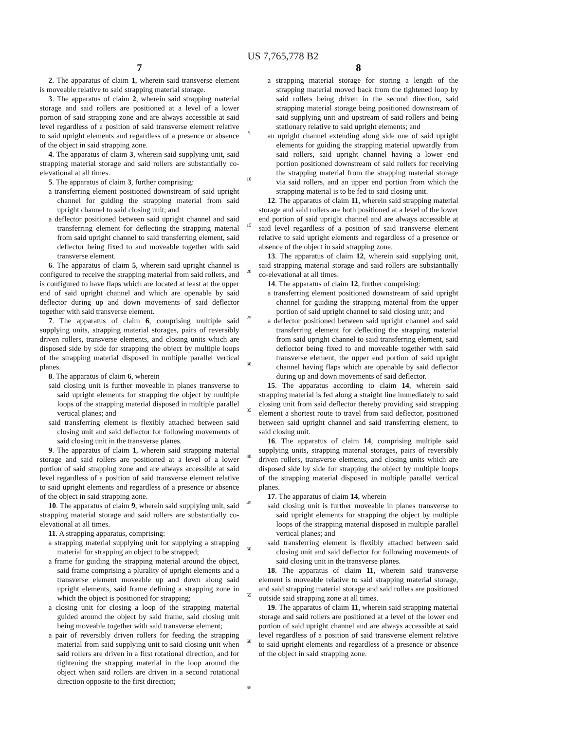US 7,765,778 B2
7
2. The apparatus of claim 1, wherein said transverse element is moveable relative to said strapping material storage.
3. The apparatus of claim 2, wherein said strapping material storage and said rollers are positioned at a level of a lower portion of said strapping zone and are always accessible at said level regardless of a position of said transverse element relative to said upright elements and regardless of a presence or absence of the object in said strapping zone.
4. The apparatus of claim 3, wherein said supplying unit, said strapping material storage and said rollers are substantially co-elevational at all times.
5. The apparatus of claim 3, further comprising:
a transferring element positioned downstream of said upright channel for guiding the strapping material from said upright channel to said closing unit; and
a deflector positioned between said upright channel and said transferring element for deflecting the strapping material from said upright channel to said transferring element, said deflector being fixed to and moveable together with said transverse element.
6. The apparatus of claim 5, wherein said upright channel is configured to receive the strapping material from said rollers, and is configured to have flaps which are located at least at the upper end of said upright channel and which are openable by said deflector during up and down movements of said deflector together with said transverse element.
7. The apparatus of claim 6, comprising multiple said supplying units, strapping material storages, pairs of reversibly driven rollers, transverse elements, and closing units which are disposed side by side for strapping the object by multiple loops of the strapping material disposed in multiple parallel vertical planes.
8. The apparatus of claim 6, wherein
said closing unit is further moveable in planes transverse to said upright elements for strapping the object by multiple loops of the strapping material disposed in multiple parallel vertical planes; and
said transferring element is flexibly attached between said closing unit and said deflector for following movements of said closing unit in the transverse planes.
9. The apparatus of claim 1, wherein said strapping material storage and said rollers are positioned at a level of a lower portion of said strapping zone and are always accessible at said level regardless of a position of said transverse element relative to said upright elements and regardless of a presence or absence of the object in said strapping zone.
10. The apparatus of claim 9, wherein said supplying unit, said strapping material storage and said rollers are substantially co-elevational at all times.
11. A strapping apparatus, comprising:
a strapping material supplying unit for supplying a strapping material for strapping an object to be strapped;
a frame for guiding the strapping material around the object, said frame comprising a plurality of upright elements and a transverse element moveable up and down along said upright elements, said frame defining a strapping zone in which the object is positioned for strapping;
a closing unit for closing a loop of the strapping material guided around the object by said frame, said closing unit being moveable together with said transverse element;
a pair of reversibly driven rollers for feeding the strapping material from said supplying unit to said closing unit when said rollers are driven in a first rotational direction, and for tightening the strapping material in the loop around the object when said rollers are driven in a second rotational direction opposite to the first direction;
5
10
15
20
25
30
35
40
45
50
55
60
65
8
a strapping material storage for storing a length of the strapping material moved back from the tightened loop by said rollers being driven in the second direction, said strapping material storage being positioned downstream of said supplying unit and upstream of said rollers and being stationary relative to said upright elements; and
an upright channel extending along side one of said upright elements for guiding the strapping material upwardly from said rollers, said upright channel having a lower end portion positioned downstream of said rollers for receiving the strapping material from the strapping material storage via said rollers, and an upper end portion from which the strapping material is to be fed to said closing unit.
12. The apparatus of claim 11, wherein said strapping material storage and said rollers are both positioned at a level of the lower end portion of said upright channel and are always accessible at said level regardless of a position of said transverse element relative to said upright elements and regardless of a presence or absence of the object in said strapping zone.
13. The apparatus of claim 12, wherein said supplying unit, said strapping material storage and said rollers are substantially co-elevational at all times.
14. The apparatus of claim 12, further comprising:
a transferring element positioned downstream of said upright channel for guiding the strapping material from the upper portion of said upright channel to said closing unit; and
a deflector positioned between said upright channel and said transferring element for deflecting the strapping material from said upright channel to said transferring element, said deflector being fixed to and moveable together with said transverse element, the upper end portion of said upright channel having flaps which are openable by said deflector during up and down movements of said deflector.
15. The apparatus according to claim 14, wherein said strapping material is fed along a straight line immediately to said closing unit from said deflector thereby providing said strapping element a shortest route to travel from said deflector, positioned between said upright channel and said transferring element, to said closing unit.
16. The apparatus of claim 14, comprising multiple said supplying units, strapping material storages, pairs of reversibly driven rollers, transverse elements, and closing units which are disposed side by side for strapping the object by multiple loops of the strapping material disposed in multiple parallel vertical planes.
17. The apparatus of claim 14, wherein
said closing unit is further moveable in planes transverse to said upright elements for strapping the object by multiple loops of the strapping material disposed in multiple parallel vertical planes; and
said transferring element is flexibly attached between said closing unit and said deflector for following movements of said closing unit in the transverse planes.
18. The apparatus of claim 11, wherein said transverse element is moveable relative to said strapping material storage, and said strapping material storage and said rollers are positioned outside said strapping zone at all times.
19. The apparatus of claim 11, wherein said strapping material storage and said rollers are positioned at a level of the lower end portion of said upright channel and are always accessible at said level regardless of a position of said transverse element relative to said upright elements and regardless of a presence or absence of the object in said strapping zone.